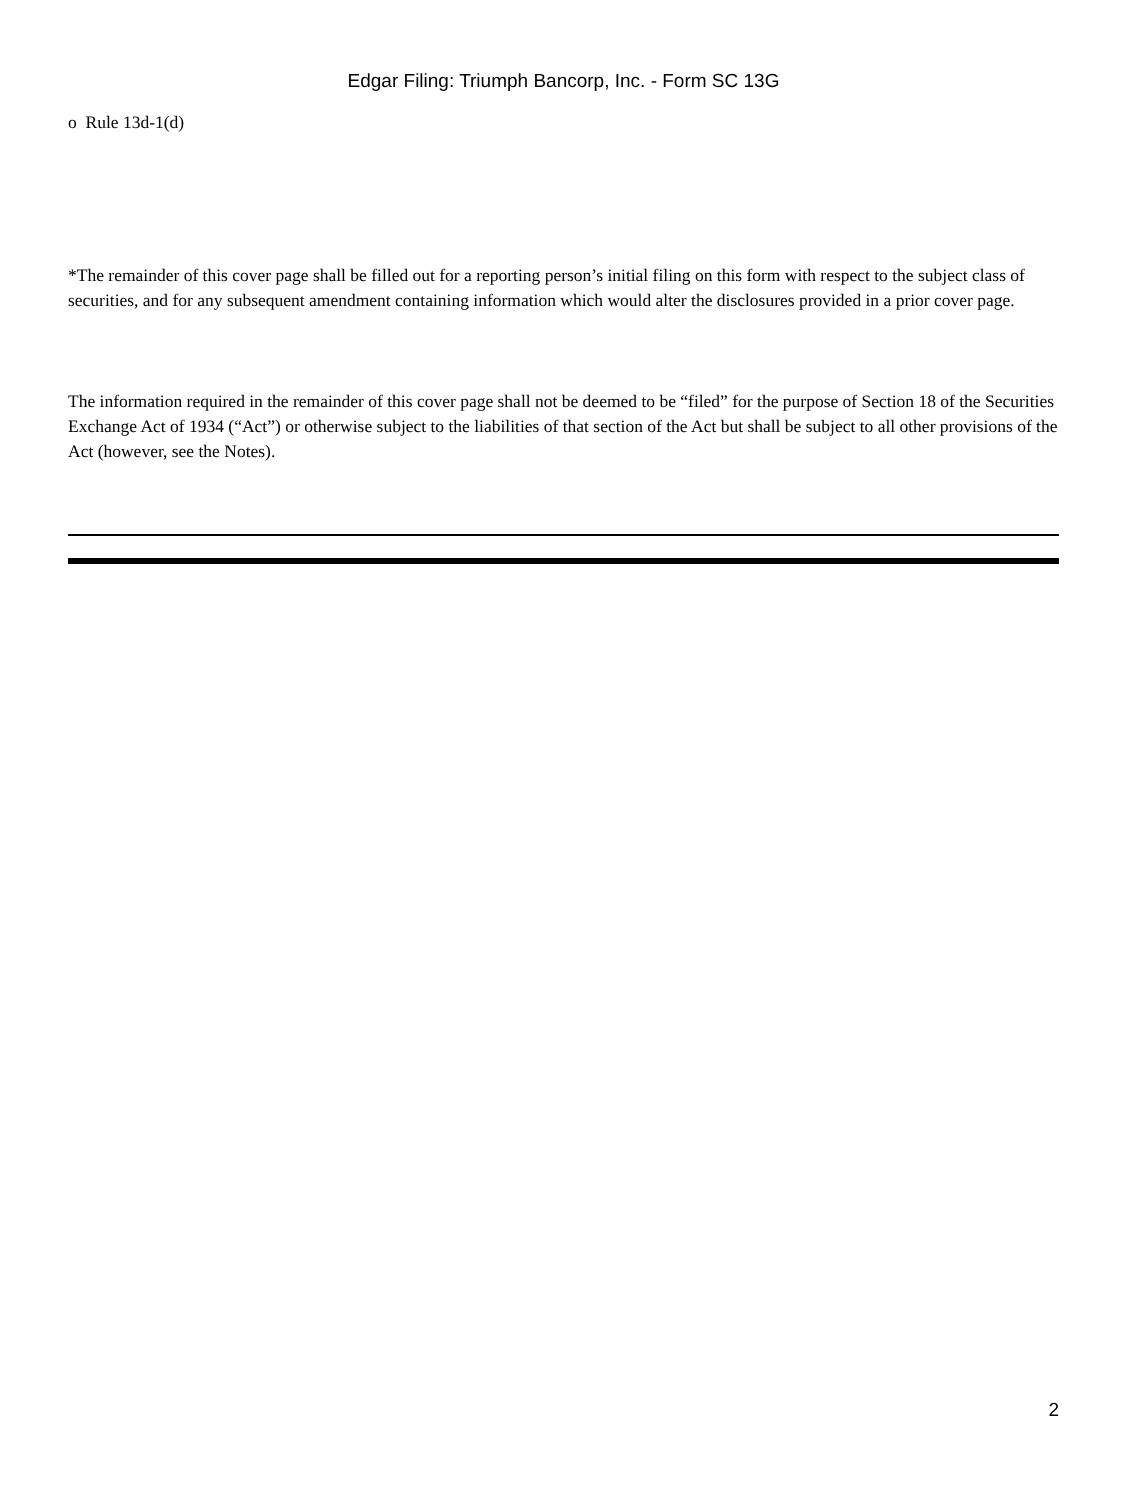Edgar Filing: Triumph Bancorp, Inc. - Form SC 13G
o Rule 13d-1(d)
*The remainder of this cover page shall be filled out for a reporting person’s initial filing on this form with respect to the subject class of securities, and for any subsequent amendment containing information which would alter the disclosures provided in a prior cover page.
The information required in the remainder of this cover page shall not be deemed to be “filed” for the purpose of Section 18 of the Securities Exchange Act of 1934 (“Act”) or otherwise subject to the liabilities of that section of the Act but shall be subject to all other provisions of the Act (however, see the Notes).
2